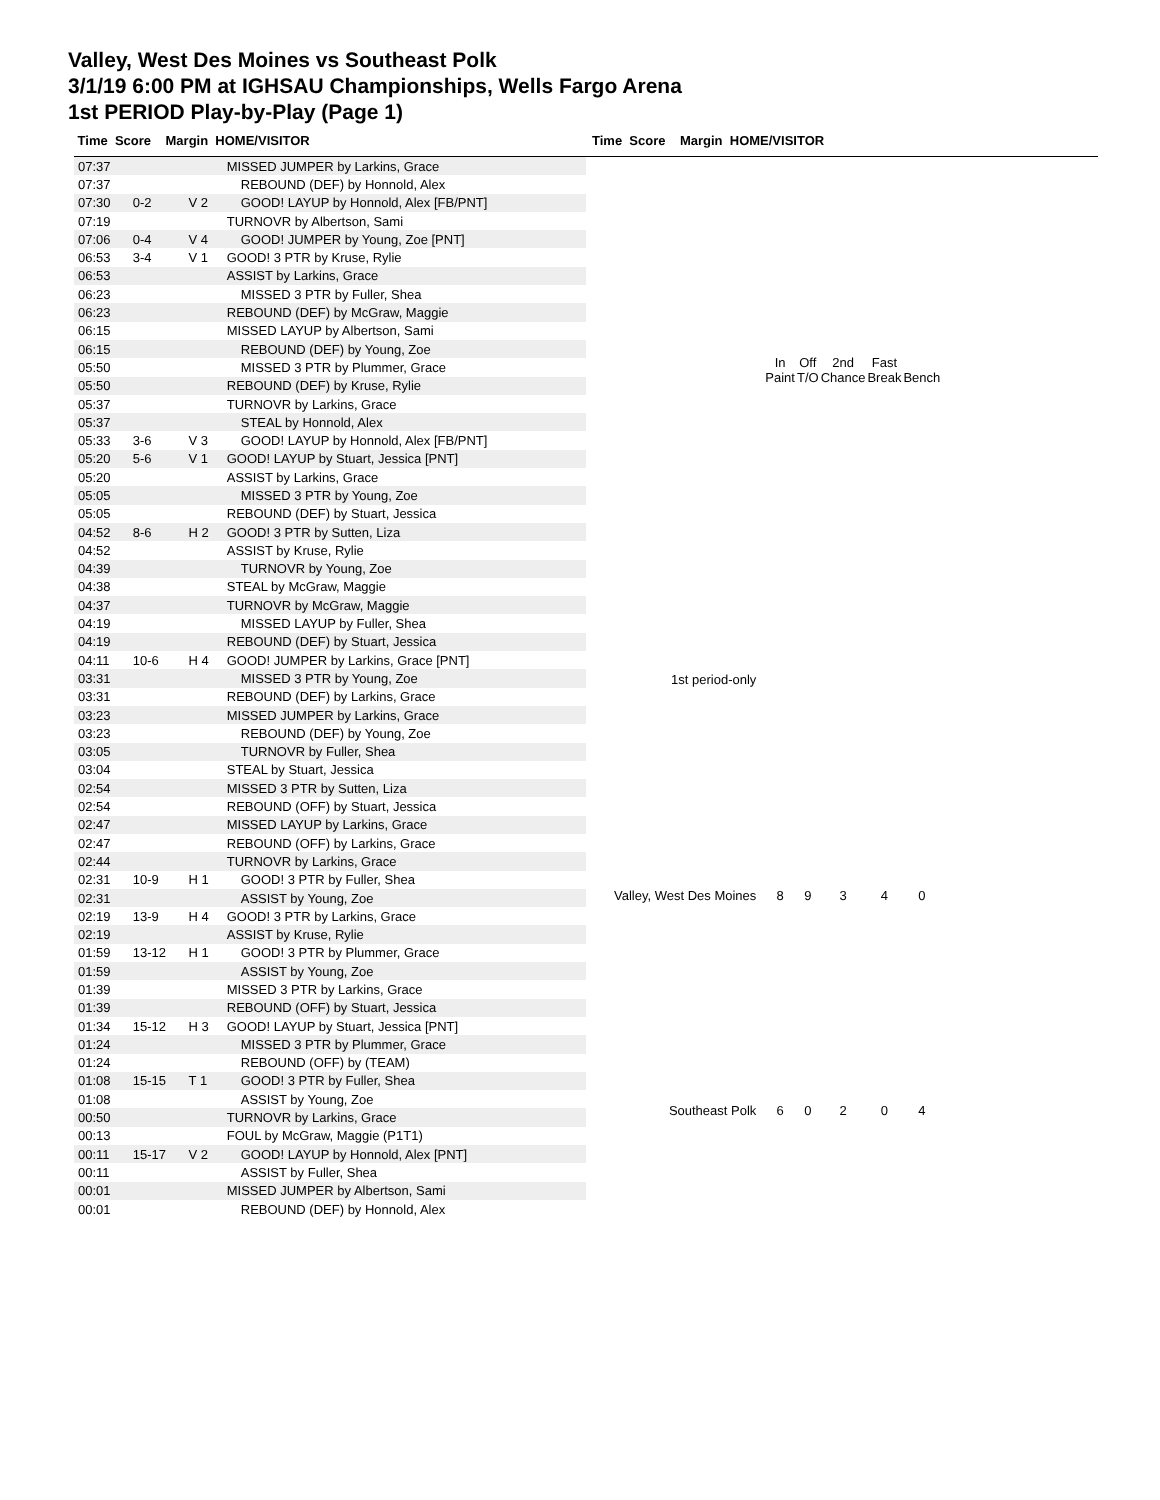Valley, West Des Moines vs Southeast Polk
3/1/19 6:00 PM at IGHSAU Championships, Wells Fargo Arena
1st PERIOD Play-by-Play (Page 1)
Time Score Margin HOME/VISITOR Time Score Margin HOME/VISITOR
| 07:37 | | | MISSED JUMPER by Larkins, Grace |
| 07:37 | | | REBOUND (DEF) by Honnold, Alex |
| 07:30 | 0-2 | V 2 | GOOD! LAYUP by Honnold, Alex [FB/PNT] |
| 07:19 | | | TURNOVR by Albertson, Sami |
| 07:06 | 0-4 | V 4 | GOOD! JUMPER by Young, Zoe [PNT] |
| 06:53 | 3-4 | V 1 | GOOD! 3 PTR by Kruse, Rylie |
| 06:53 | | | ASSIST by Larkins, Grace |
| 06:23 | | | MISSED 3 PTR by Fuller, Shea |
| 06:23 | | | REBOUND (DEF) by McGraw, Maggie |
| 06:15 | | | MISSED LAYUP by Albertson, Sami |
| 06:15 | | | REBOUND (DEF) by Young, Zoe |
| 05:50 | | | MISSED 3 PTR by Plummer, Grace |
| 05:50 | | | REBOUND (DEF) by Kruse, Rylie |
| 05:37 | | | TURNOVR by Larkins, Grace |
| 05:37 | | | STEAL by Honnold, Alex |
| 05:33 | 3-6 | V 3 | GOOD! LAYUP by Honnold, Alex [FB/PNT] |
| 05:20 | 5-6 | V 1 | GOOD! LAYUP by Stuart, Jessica [PNT] |
| 05:20 | | | ASSIST by Larkins, Grace |
| 05:05 | | | MISSED 3 PTR by Young, Zoe |
| 05:05 | | | REBOUND (DEF) by Stuart, Jessica |
| 04:52 | 8-6 | H 2 | GOOD! 3 PTR by Sutten, Liza |
| 04:52 | | | ASSIST by Kruse, Rylie |
| 04:39 | | | TURNOVR by Young, Zoe |
| 04:38 | | | STEAL by McGraw, Maggie |
| 04:37 | | | TURNOVR by McGraw, Maggie |
| 04:19 | | | MISSED LAYUP by Fuller, Shea |
| 04:19 | | | REBOUND (DEF) by Stuart, Jessica |
| 04:11 | 10-6 | H 4 | GOOD! JUMPER by Larkins, Grace [PNT] |
| 03:31 | | | MISSED 3 PTR by Young, Zoe |
| 03:31 | | | REBOUND (DEF) by Larkins, Grace |
| 03:23 | | | MISSED JUMPER by Larkins, Grace |
| 03:23 | | | REBOUND (DEF) by Young, Zoe |
| 03:05 | | | TURNOVR by Fuller, Shea |
| 03:04 | | | STEAL by Stuart, Jessica |
| 02:54 | | | MISSED 3 PTR by Sutten, Liza |
| 02:54 | | | REBOUND (OFF) by Stuart, Jessica |
| 02:47 | | | MISSED LAYUP by Larkins, Grace |
| 02:47 | | | REBOUND (OFF) by Larkins, Grace |
| 02:44 | | | TURNOVR by Larkins, Grace |
| 02:31 | 10-9 | H 1 | GOOD! 3 PTR by Fuller, Shea |
| 02:31 | | | ASSIST by Young, Zoe |
| 02:19 | 13-9 | H 4 | GOOD! 3 PTR by Larkins, Grace |
| 02:19 | | | ASSIST by Kruse, Rylie |
| 01:59 | 13-12 | H 1 | GOOD! 3 PTR by Plummer, Grace |
| 01:59 | | | ASSIST by Young, Zoe |
| 01:39 | | | MISSED 3 PTR by Larkins, Grace |
| 01:39 | | | REBOUND (OFF) by Stuart, Jessica |
| 01:34 | 15-12 | H 3 | GOOD! LAYUP by Stuart, Jessica [PNT] |
| 01:24 | | | MISSED 3 PTR by Plummer, Grace |
| 01:24 | | | REBOUND (OFF) by (TEAM) |
| 01:08 | 15-15 | T 1 | GOOD! 3 PTR by Fuller, Shea |
| 01:08 | | | ASSIST by Young, Zoe |
| 00:50 | | | TURNOVR by Larkins, Grace |
| 00:13 | | | FOUL by McGraw, Maggie (P1T1) |
| 00:11 | 15-17 | V 2 | GOOD! LAYUP by Honnold, Alex [PNT] |
| 00:11 | | | ASSIST by Fuller, Shea |
| 00:01 | | | MISSED JUMPER by Albertson, Sami |
| 00:01 | | | REBOUND (DEF) by Honnold, Alex |
| | In Paint | Off T/O | 2nd Chance | Fast Break | Bench |
| --- | --- | --- | --- | --- | --- |
| 1st period-only | | | | | |
| Valley, West Des Moines | 8 | 9 | 3 | 4 | 0 |
| Southeast Polk | 6 | 0 | 2 | 0 | 4 |